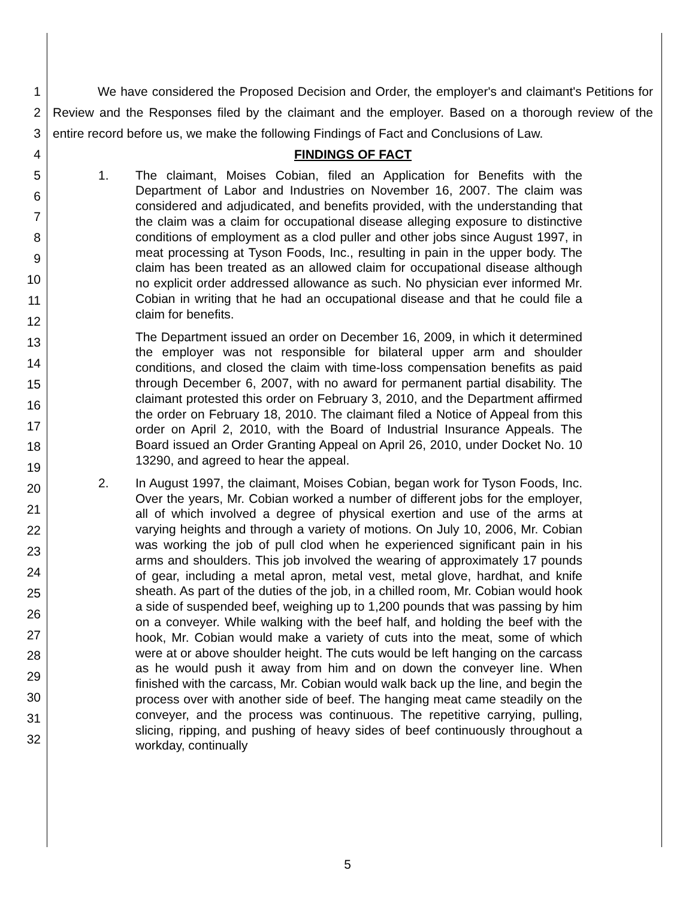1
2
3
4
5
6
7
8
9
10
11
12
13
14
15
16
17
18
19
20
21
22
23
24
25
26
27
28
29
30
31
32
We have considered the Proposed Decision and Order, the employer's and claimant's Petitions for Review and the Responses filed by the claimant and the employer. Based on a thorough review of the entire record before us, we make the following Findings of Fact and Conclusions of Law.
FINDINGS OF FACT
1. The claimant, Moises Cobian, filed an Application for Benefits with the Department of Labor and Industries on November 16, 2007. The claim was considered and adjudicated, and benefits provided, with the understanding that the claim was a claim for occupational disease alleging exposure to distinctive conditions of employment as a clod puller and other jobs since August 1997, in meat processing at Tyson Foods, Inc., resulting in pain in the upper body. The claim has been treated as an allowed claim for occupational disease although no explicit order addressed allowance as such. No physician ever informed Mr. Cobian in writing that he had an occupational disease and that he could file a claim for benefits.
The Department issued an order on December 16, 2009, in which it determined the employer was not responsible for bilateral upper arm and shoulder conditions, and closed the claim with time-loss compensation benefits as paid through December 6, 2007, with no award for permanent partial disability. The claimant protested this order on February 3, 2010, and the Department affirmed the order on February 18, 2010. The claimant filed a Notice of Appeal from this order on April 2, 2010, with the Board of Industrial Insurance Appeals. The Board issued an Order Granting Appeal on April 26, 2010, under Docket No. 10 13290, and agreed to hear the appeal.
2. In August 1997, the claimant, Moises Cobian, began work for Tyson Foods, Inc. Over the years, Mr. Cobian worked a number of different jobs for the employer, all of which involved a degree of physical exertion and use of the arms at varying heights and through a variety of motions. On July 10, 2006, Mr. Cobian was working the job of pull clod when he experienced significant pain in his arms and shoulders. This job involved the wearing of approximately 17 pounds of gear, including a metal apron, metal vest, metal glove, hardhat, and knife sheath. As part of the duties of the job, in a chilled room, Mr. Cobian would hook a side of suspended beef, weighing up to 1,200 pounds that was passing by him on a conveyer. While walking with the beef half, and holding the beef with the hook, Mr. Cobian would make a variety of cuts into the meat, some of which were at or above shoulder height. The cuts would be left hanging on the carcass as he would push it away from him and on down the conveyer line. When finished with the carcass, Mr. Cobian would walk back up the line, and begin the process over with another side of beef. The hanging meat came steadily on the conveyer, and the process was continuous. The repetitive carrying, pulling, slicing, ripping, and pushing of heavy sides of beef continuously throughout a workday, continually
5